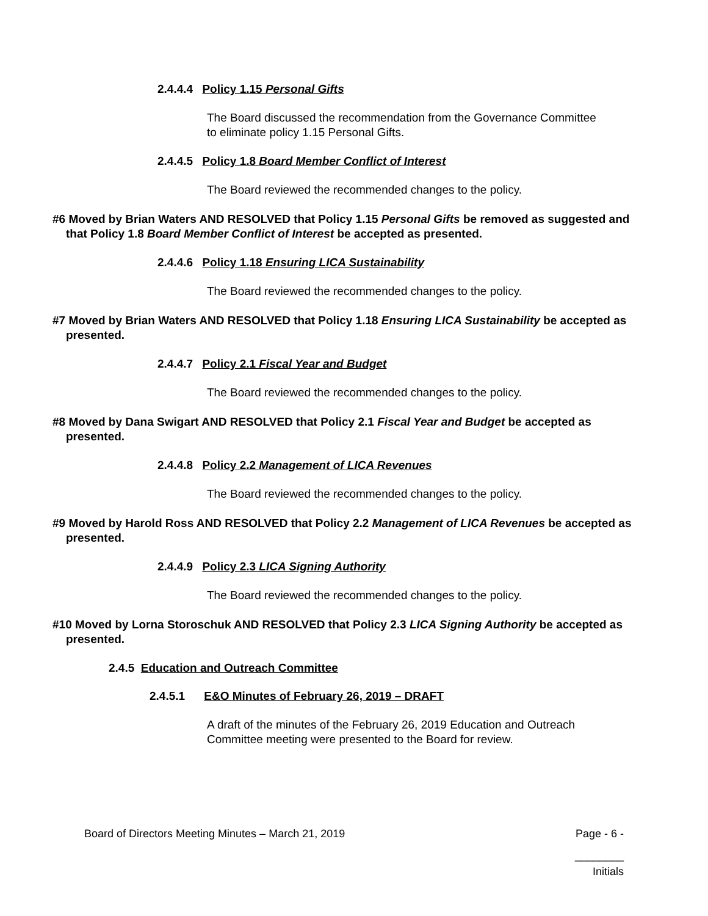2.4.4.4 Policy 1.15 Personal Gifts
The Board discussed the recommendation from the Governance Committee to eliminate policy 1.15 Personal Gifts.
2.4.4.5 Policy 1.8 Board Member Conflict of Interest
The Board reviewed the recommended changes to the policy.
#6 Moved by Brian Waters AND RESOLVED that Policy 1.15 Personal Gifts be removed as suggested and that Policy 1.8 Board Member Conflict of Interest be accepted as presented.
2.4.4.6 Policy 1.18 Ensuring LICA Sustainability
The Board reviewed the recommended changes to the policy.
#7 Moved by Brian Waters AND RESOLVED that Policy 1.18 Ensuring LICA Sustainability be accepted as presented.
2.4.4.7 Policy 2.1 Fiscal Year and Budget
The Board reviewed the recommended changes to the policy.
#8 Moved by Dana Swigart AND RESOLVED that Policy 2.1 Fiscal Year and Budget be accepted as presented.
2.4.4.8 Policy 2.2 Management of LICA Revenues
The Board reviewed the recommended changes to the policy.
#9 Moved by Harold Ross AND RESOLVED that Policy 2.2 Management of LICA Revenues be accepted as presented.
2.4.4.9 Policy 2.3 LICA Signing Authority
The Board reviewed the recommended changes to the policy.
#10 Moved by Lorna Storoschuk AND RESOLVED that Policy 2.3 LICA Signing Authority be accepted as presented.
2.4.5 Education and Outreach Committee
2.4.5.1 E&O Minutes of February 26, 2019 – DRAFT
A draft of the minutes of the February 26, 2019 Education and Outreach Committee meeting were presented to the Board for review.
Board of Directors Meeting Minutes – March 21, 2019 Page - 6 -
________
Initials